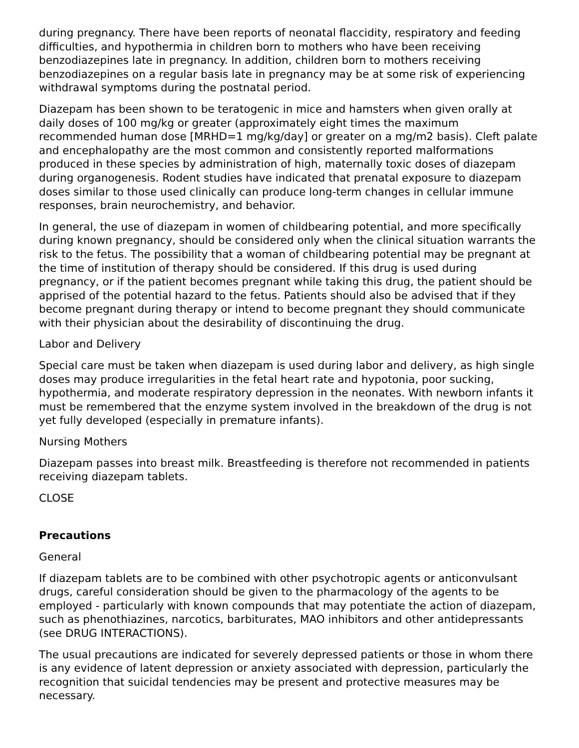during pregnancy. There have been reports of neonatal flaccidity, respiratory and feeding difficulties, and hypothermia in children born to mothers who have been receiving benzodiazepines late in pregnancy. In addition, children born to mothers receiving benzodiazepines on a regular basis late in pregnancy may be at some risk of experiencing withdrawal symptoms during the postnatal period.
Diazepam has been shown to be teratogenic in mice and hamsters when given orally at daily doses of 100 mg/kg or greater (approximately eight times the maximum recommended human dose [MRHD=1 mg/kg/day] or greater on a mg/m2 basis). Cleft palate and encephalopathy are the most common and consistently reported malformations produced in these species by administration of high, maternally toxic doses of diazepam during organogenesis. Rodent studies have indicated that prenatal exposure to diazepam doses similar to those used clinically can produce long-term changes in cellular immune responses, brain neurochemistry, and behavior.
In general, the use of diazepam in women of childbearing potential, and more specifically during known pregnancy, should be considered only when the clinical situation warrants the risk to the fetus. The possibility that a woman of childbearing potential may be pregnant at the time of institution of therapy should be considered. If this drug is used during pregnancy, or if the patient becomes pregnant while taking this drug, the patient should be apprised of the potential hazard to the fetus. Patients should also be advised that if they become pregnant during therapy or intend to become pregnant they should communicate with their physician about the desirability of discontinuing the drug.
Labor and Delivery
Special care must be taken when diazepam is used during labor and delivery, as high single doses may produce irregularities in the fetal heart rate and hypotonia, poor sucking, hypothermia, and moderate respiratory depression in the neonates. With newborn infants it must be remembered that the enzyme system involved in the breakdown of the drug is not yet fully developed (especially in premature infants).
Nursing Mothers
Diazepam passes into breast milk. Breastfeeding is therefore not recommended in patients receiving diazepam tablets.
CLOSE
Precautions
General
If diazepam tablets are to be combined with other psychotropic agents or anticonvulsant drugs, careful consideration should be given to the pharmacology of the agents to be employed - particularly with known compounds that may potentiate the action of diazepam, such as phenothiazines, narcotics, barbiturates, MAO inhibitors and other antidepressants (see DRUG INTERACTIONS).
The usual precautions are indicated for severely depressed patients or those in whom there is any evidence of latent depression or anxiety associated with depression, particularly the recognition that suicidal tendencies may be present and protective measures may be necessary.